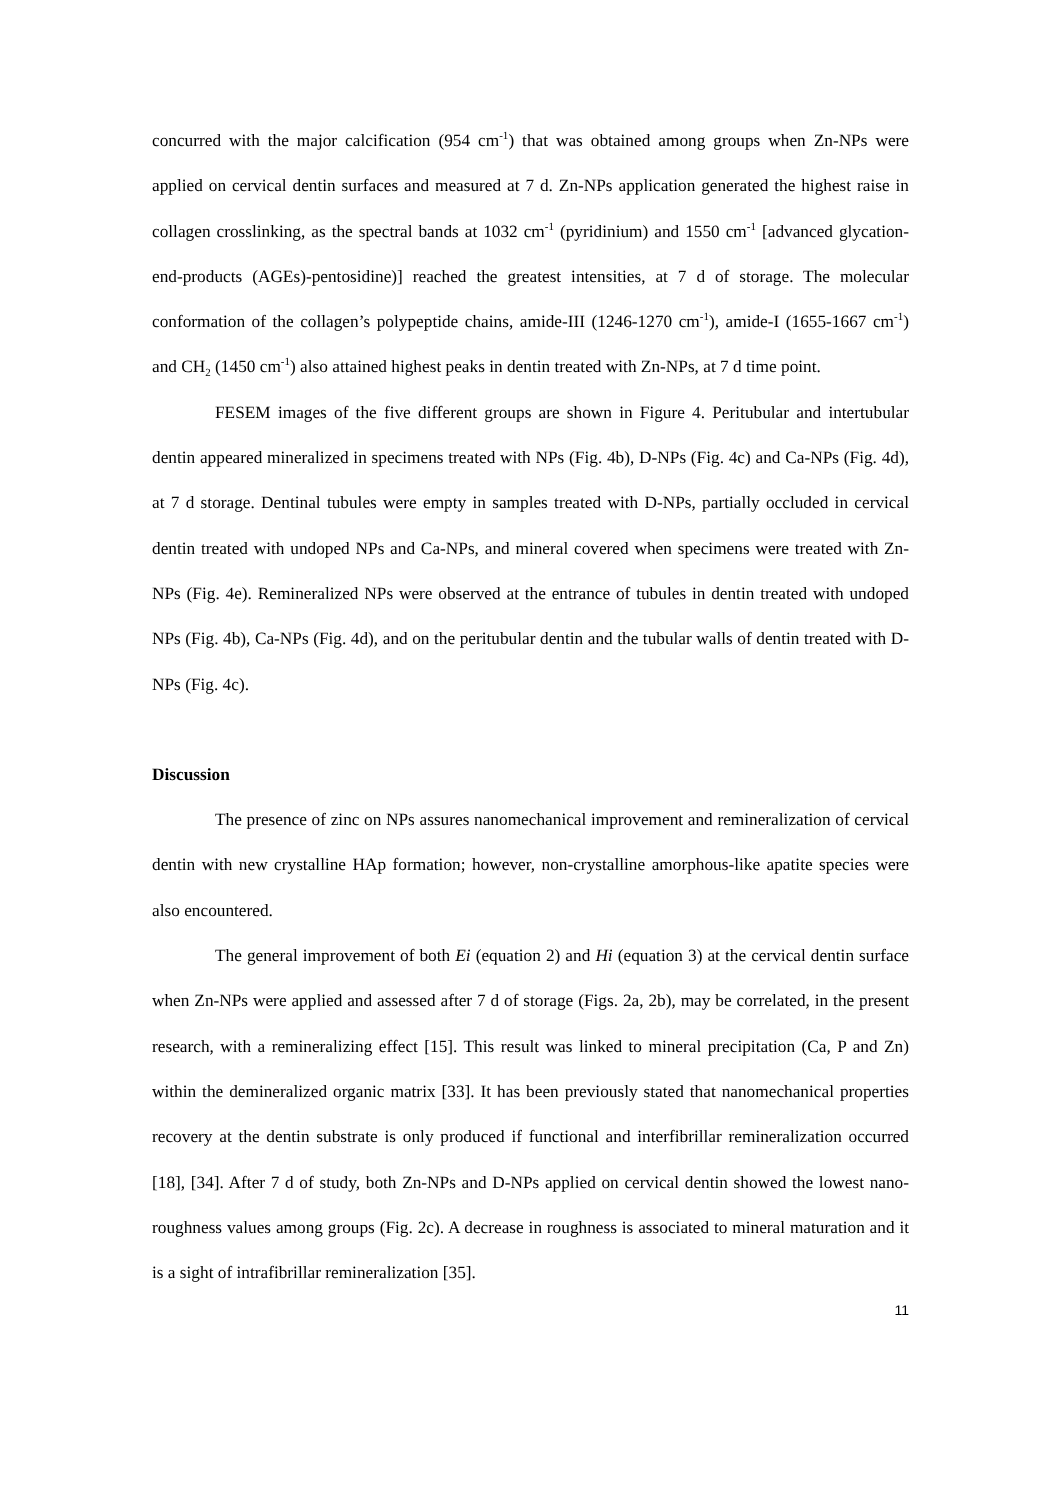concurred with the major calcification (954 cm<sup>-1</sup>) that was obtained among groups when Zn-NPs were applied on cervical dentin surfaces and measured at 7 d. Zn-NPs application generated the highest raise in collagen crosslinking, as the spectral bands at 1032 cm<sup>-1</sup> (pyridinium) and 1550 cm<sup>-1</sup> [advanced glycation-end-products (AGEs)-pentosidine)] reached the greatest intensities, at 7 d of storage. The molecular conformation of the collagen’s polypeptide chains, amide-III (1246-1270 cm<sup>-1</sup>), amide-I (1655-1667 cm<sup>-1</sup>) and CH<sub>2</sub> (1450 cm<sup>-1</sup>) also attained highest peaks in dentin treated with Zn-NPs, at 7 d time point.
FESEM images of the five different groups are shown in Figure 4. Peritubular and intertubular dentin appeared mineralized in specimens treated with NPs (Fig. 4b), D-NPs (Fig. 4c) and Ca-NPs (Fig. 4d), at 7 d storage. Dentinal tubules were empty in samples treated with D-NPs, partially occluded in cervical dentin treated with undoped NPs and Ca-NPs, and mineral covered when specimens were treated with Zn-NPs (Fig. 4e). Remineralized NPs were observed at the entrance of tubules in dentin treated with undoped NPs (Fig. 4b), Ca-NPs (Fig. 4d), and on the peritubular dentin and the tubular walls of dentin treated with D-NPs (Fig. 4c).
Discussion
The presence of zinc on NPs assures nanomechanical improvement and remineralization of cervical dentin with new crystalline HAp formation; however, non-crystalline amorphous-like apatite species were also encountered.
The general improvement of both Ei (equation 2) and Hi (equation 3) at the cervical dentin surface when Zn-NPs were applied and assessed after 7 d of storage (Figs. 2a, 2b), may be correlated, in the present research, with a remineralizing effect [15]. This result was linked to mineral precipitation (Ca, P and Zn) within the demineralized organic matrix [33]. It has been previously stated that nanomechanical properties recovery at the dentin substrate is only produced if functional and interfibrillar remineralization occurred [18], [34]. After 7 d of study, both Zn-NPs and D-NPs applied on cervical dentin showed the lowest nano-roughness values among groups (Fig. 2c). A decrease in roughness is associated to mineral maturation and it is a sight of intrafibrillar remineralization [35].
11